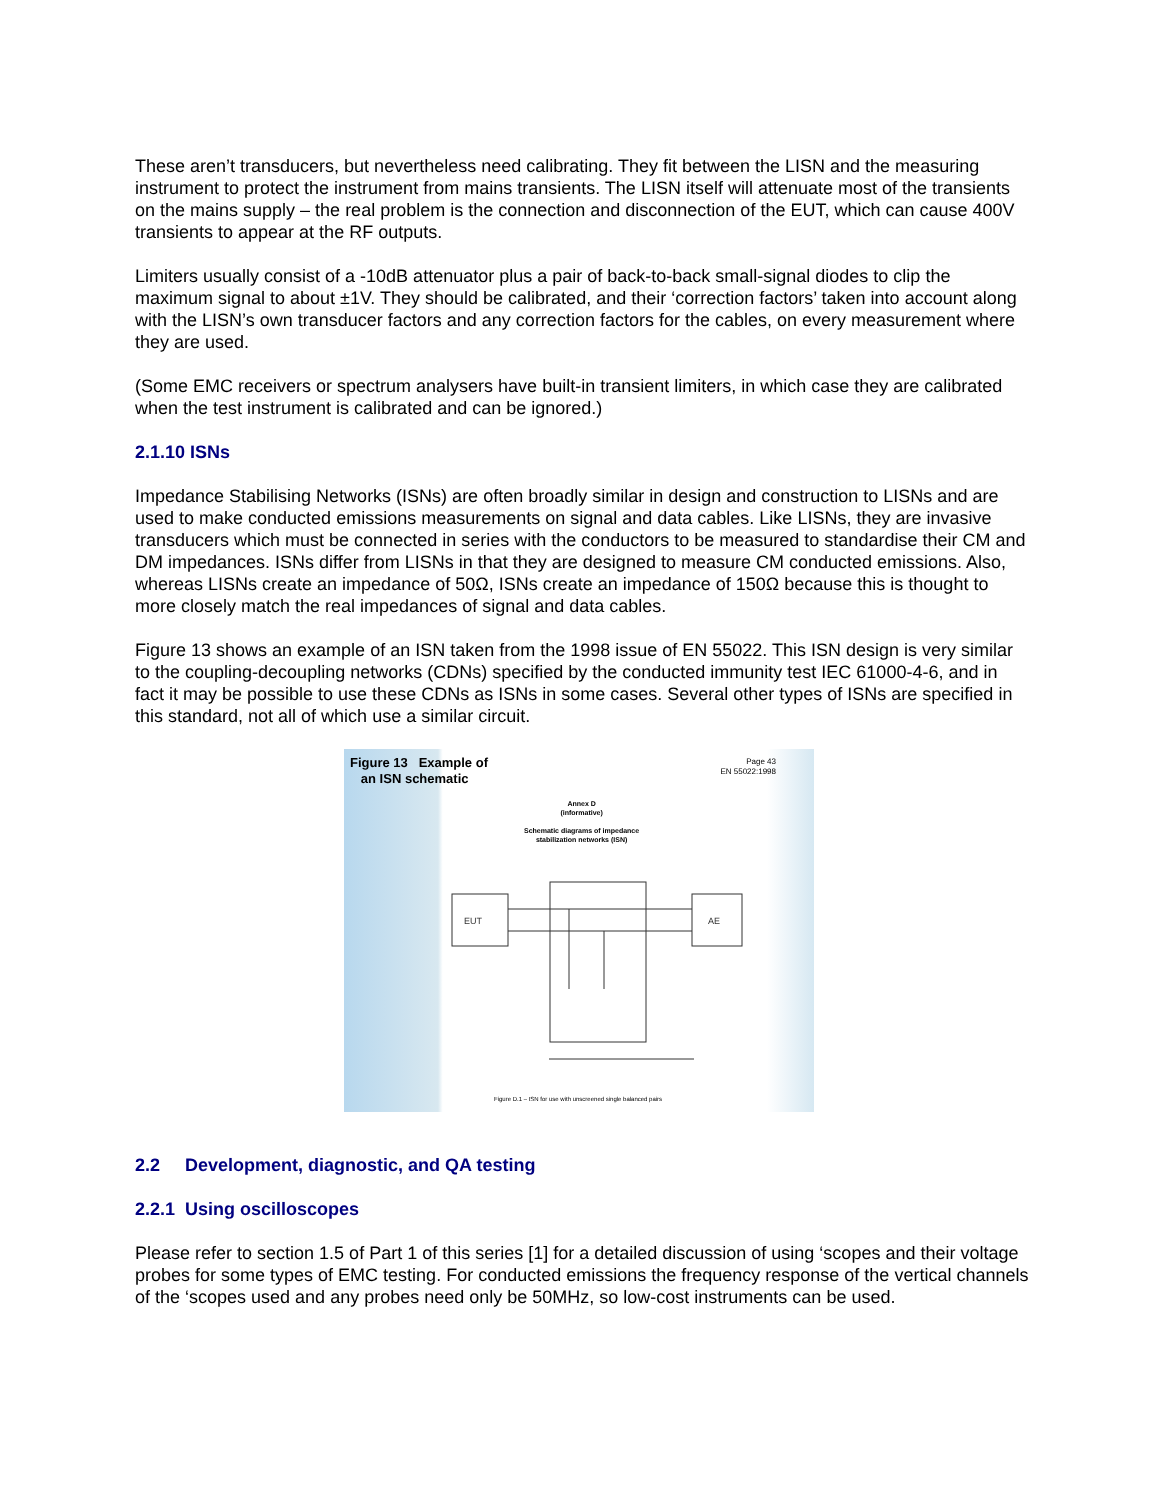These aren’t transducers, but nevertheless need calibrating. They fit between the LISN and the measuring instrument to protect the instrument from mains transients. The LISN itself will attenuate most of the transients on the mains supply – the real problem is the connection and disconnection of the EUT, which can cause 400V transients to appear at the RF outputs.
Limiters usually consist of a -10dB attenuator plus a pair of back-to-back small-signal diodes to clip the maximum signal to about ±1V. They should be calibrated, and their ‘correction factors’ taken into account along with the LISN’s own transducer factors and any correction factors for the cables, on every measurement where they are used.
(Some EMC receivers or spectrum analysers have built-in transient limiters, in which case they are calibrated when the test instrument is calibrated and can be ignored.)
2.1.10 ISNs
Impedance Stabilising Networks (ISNs) are often broadly similar in design and construction to LISNs and are used to make conducted emissions measurements on signal and data cables. Like LISNs, they are invasive transducers which must be connected in series with the conductors to be measured to standardise their CM and DM impedances. ISNs differ from LISNs in that they are designed to measure CM conducted emissions. Also, whereas LISNs create an impedance of 50Ω, ISNs create an impedance of 150Ω because this is thought to more closely match the real impedances of signal and data cables.
Figure 13 shows an example of an ISN taken from the 1998 issue of EN 55022. This ISN design is very similar to the coupling-decoupling networks (CDNs) specified by the conducted immunity test IEC 61000-4-6, and in fact it may be possible to use these CDNs as ISNs in some cases. Several other types of ISNs are specified in this standard, not all of which use a similar circuit.
Figure 13 Example of
an ISN schematic
Page 43
EN 55022:1998
Annex D
(informative)
Schematic diagrams of impedance
stabilization networks (ISN)
EUT
AE
Figure D.1 – ISN for use with unscreened single balanced pairs
2.2 Development, diagnostic, and QA testing
2.2.1 Using oscilloscopes
Please refer to section 1.5 of Part 1 of this series [1] for a detailed discussion of using ‘scopes and their voltage probes for some types of EMC testing. For conducted emissions the frequency response of the vertical channels of the ‘scopes used and any probes need only be 50MHz, so low-cost instruments can be used.